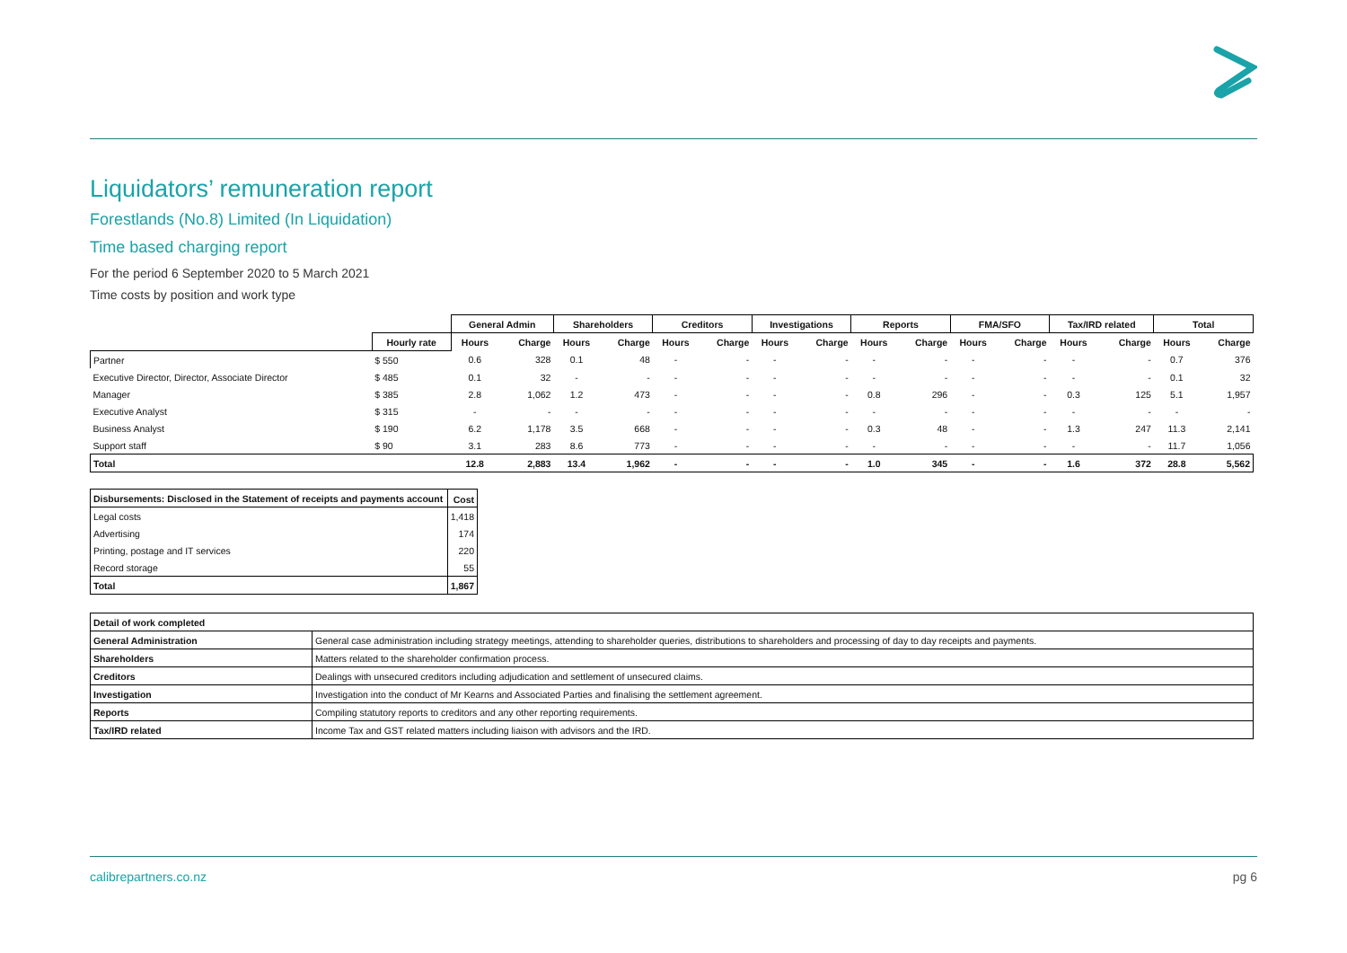Liquidators’ remuneration report
Forestlands (No.8) Limited (In Liquidation)
Time based charging report
For the period 6 September 2020 to 5 March 2021
Time costs by position and work type
| | | General Admin | | Shareholders | | Creditors | | Investigations | | Reports | | FMA/SFO | | Tax/IRD related | | Total | |
| --- | --- | --- | --- | --- | --- | --- | --- | --- | --- | --- | --- | --- | --- | --- | --- | --- | --- |
| | Hourly rate | Hours | Charge | Hours | Charge | Hours | Charge | Hours | Charge | Hours | Charge | Hours | Charge | Hours | Charge | Hours | Charge |
| Partner | $ 550 | 0.6 | 328 | 0.1 | 48 | - | - | - | - | - | - | - | - | - | - | 0.7 | 376 |
| Executive Director, Director, Associate Director | $ 485 | 0.1 | 32 | - | - | - | - | - | - | - | - | - | - | - | - | 0.1 | 32 |
| Manager | $ 385 | 2.8 | 1,062 | 1.2 | 473 | - | - | - | - | 0.8 | 296 | - | - | 0.3 | 125 | 5.1 | 1,957 |
| Executive Analyst | $ 315 | - | - | - | - | - | - | - | - | - | - | - | - | - | - | - | - |
| Business Analyst | $ 190 | 6.2 | 1,178 | 3.5 | 668 | - | - | - | - | 0.3 | 48 | - | - | 1.3 | 247 | 11.3 | 2,141 |
| Support staff | $ 90 | 3.1 | 283 | 8.6 | 773 | - | - | - | - | - | - | - | - | - | - | 11.7 | 1,056 |
| Total | | 12.8 | 2,883 | 13.4 | 1,962 | - | - | - | - | 1.0 | 345 | - | - | 1.6 | 372 | 28.8 | 5,562 |
| Disbursements: Disclosed in the Statement of receipts and payments account | Cost |
| --- | --- |
| Legal costs | 1,418 |
| Advertising | 174 |
| Printing, postage and IT services | 220 |
| Record storage | 55 |
| Total | 1,867 |
| Detail of work completed | |
| --- | --- |
| General Administration | General case administration including strategy meetings, attending to shareholder queries, distributions to shareholders and processing of day to day receipts and payments. |
| Shareholders | Matters related to the shareholder confirmation process. |
| Creditors | Dealings with unsecured creditors including adjudication and settlement of unsecured claims. |
| Investigation | Investigation into the conduct of Mr Kearns and Associated Parties and finalising the settlement agreement. |
| Reports | Compiling statutory reports to creditors and any other reporting requirements. |
| Tax/IRD related | Income Tax and GST related matters including liaison with advisors and the IRD. |
calibrepartners.co.nz pg 6